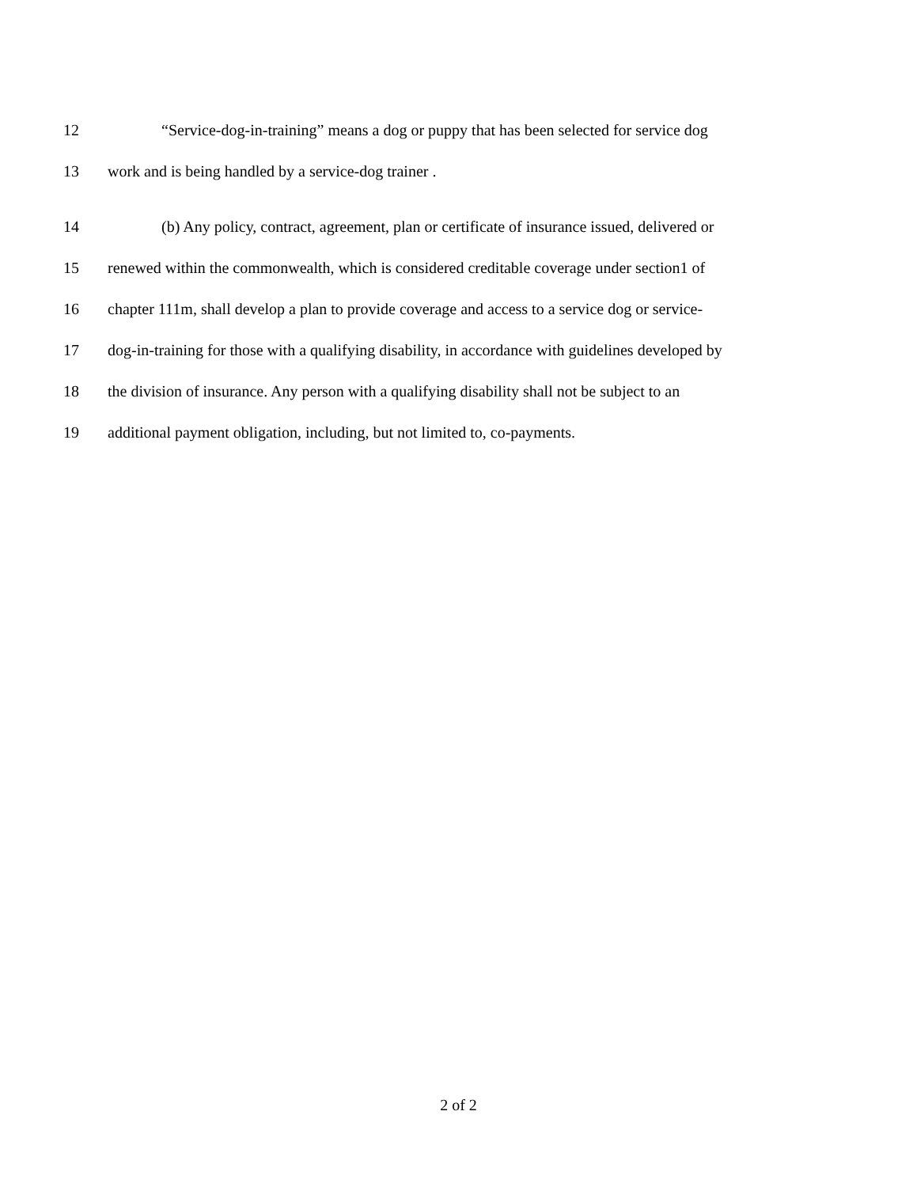12 “Service-dog-in-training” means a dog or puppy that has been selected for service dog
13 work and is being handled by a service-dog trainer .
14 (b) Any policy, contract, agreement, plan or certificate of insurance issued, delivered or
15 renewed within the commonwealth, which is considered creditable coverage under section1 of
16 chapter 111m, shall develop a plan to provide coverage and access to a service dog or service-
17 dog-in-training for those with a qualifying disability, in accordance with guidelines developed by
18 the division of insurance. Any person with a qualifying disability shall not be subject to an
19 additional payment obligation, including, but not limited to, co-payments.
2 of 2